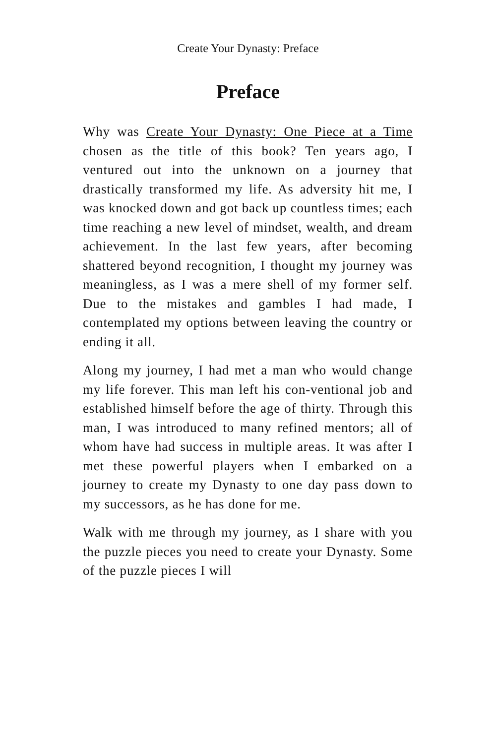Create Your Dynasty: Preface
Preface
Why was Create Your Dynasty: One Piece at a Time chosen as the title of this book? Ten years ago, I ventured out into the unknown on a journey that drastically transformed my life. As adversity hit me, I was knocked down and got back up countless times; each time reaching a new level of mindset, wealth, and dream achievement. In the last few years, after becoming shattered beyond recognition, I thought my journey was meaningless, as I was a mere shell of my former self. Due to the mistakes and gambles I had made, I contemplated my options between leaving the country or ending it all.
Along my journey, I had met a man who would change my life forever. This man left his con-ventional job and established himself before the age of thirty. Through this man, I was introduced to many refined mentors; all of whom have had success in multiple areas. It was after I met these powerful players when I embarked on a journey to create my Dynasty to one day pass down to my successors, as he has done for me.
Walk with me through my journey, as I share with you the puzzle pieces you need to create your Dynasty. Some of the puzzle pieces I will